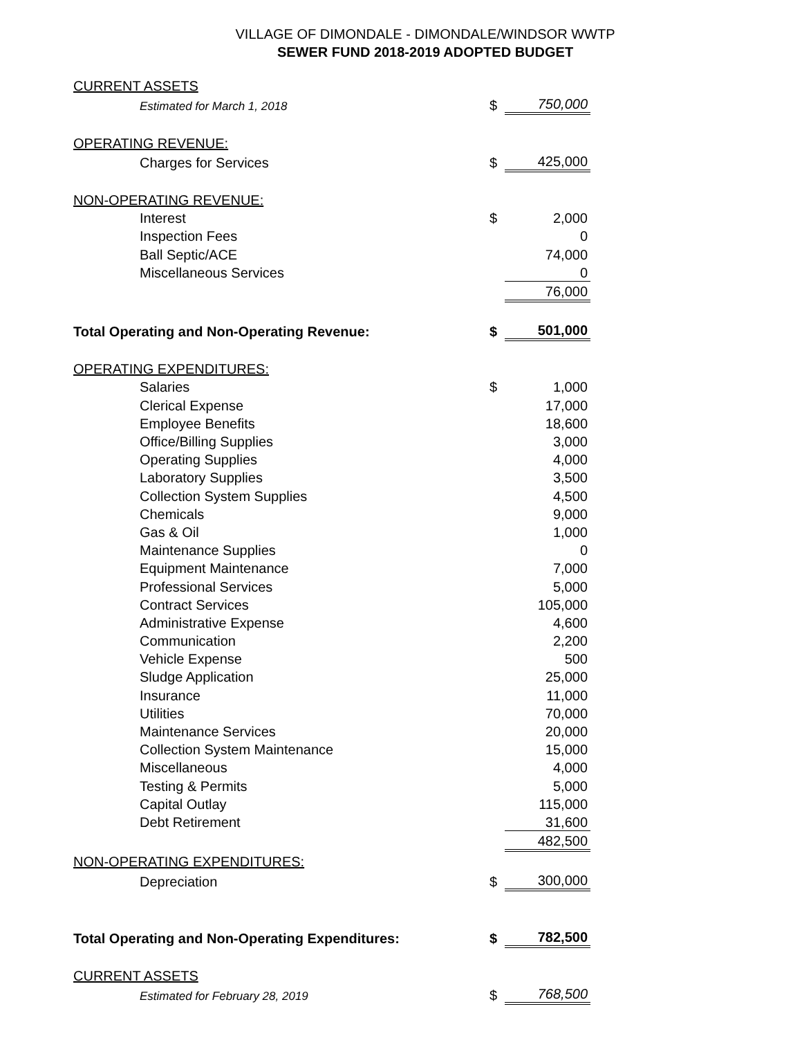VILLAGE OF DIMONDALE - DIMONDALE/WINDSOR WWTP
SEWER FUND 2018-2019 ADOPTED BUDGET
| CURRENT ASSETS | | | |
| | Estimated for March 1, 2018 | $ | 750,000 |
| OPERATING REVENUE: | | | |
| | Charges for Services | $ | 425,000 |
| NON-OPERATING REVENUE: | | | |
| | Interest | $ | 2,000 |
| | Inspection Fees | | 0 |
| | Ball Septic/ACE | | 74,000 |
| | Miscellaneous Services | | 0 |
| | | | 76,000 |
| Total Operating and Non-Operating Revenue: | | $ | 501,000 |
| OPERATING EXPENDITURES: | | | |
| | Salaries | $ | 1,000 |
| | Clerical Expense | | 17,000 |
| | Employee Benefits | | 18,600 |
| | Office/Billing Supplies | | 3,000 |
| | Operating Supplies | | 4,000 |
| | Laboratory Supplies | | 3,500 |
| | Collection System Supplies | | 4,500 |
| | Chemicals | | 9,000 |
| | Gas & Oil | | 1,000 |
| | Maintenance Supplies | | 0 |
| | Equipment Maintenance | | 7,000 |
| | Professional Services | | 5,000 |
| | Contract Services | | 105,000 |
| | Administrative Expense | | 4,600 |
| | Communication | | 2,200 |
| | Vehicle Expense | | 500 |
| | Sludge Application | | 25,000 |
| | Insurance | | 11,000 |
| | Utilities | | 70,000 |
| | Maintenance Services | | 20,000 |
| | Collection System Maintenance | | 15,000 |
| | Miscellaneous | | 4,000 |
| | Testing & Permits | | 5,000 |
| | Capital Outlay | | 115,000 |
| | Debt Retirement | | 31,600 |
| | | | 482,500 |
| NON-OPERATING EXPENDITURES: | | | |
| | Depreciation | $ | 300,000 |
| Total Operating and Non-Operating Expenditures: | | $ | 782,500 |
| CURRENT ASSETS | | | |
| | Estimated for February 28, 2019 | $ | 768,500 |